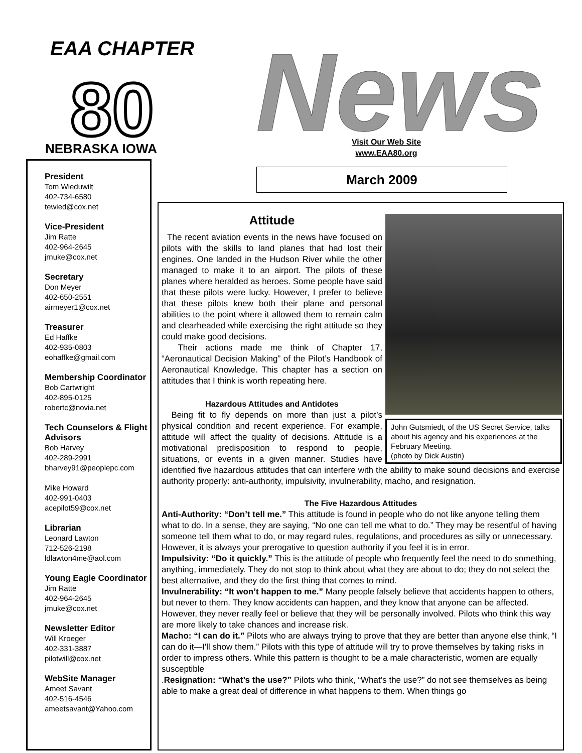EAA CHAPTER
80
NEBRASKA IOWA
News!
Visit Our Web Site
www.EAA80.org
March 2009
President
Tom Wieduwilt
402-734-6580
tewied@cox.net
Vice-President
Jim Ratte
402-964-2645
jrnuke@cox.net
Secretary
Don Meyer
402-650-2551
airmeyer1@cox.net
Treasurer
Ed Haffke
402-935-0803
eohaffke@gmail.com
Membership Coordinator
Bob Cartwright
402-895-0125
robertc@novia.net
Tech Counselors & Flight Advisors
Bob Harvey
402-289-2991
bharvey91@peoplepc.com
Mike Howard
402-991-0403
acepilot59@cox.net
Librarian
Leonard Lawton
712-526-2198
ldlawton4me@aol.com
Young Eagle Coordinator
Jim Ratte
402-964-2645
jrnuke@cox.net
Newsletter Editor
Will Kroeger
402-331-3887
pilotwill@cox.net
WebSite Manager
Ameet Savant
402-516-4546
ameetsavant@Yahoo.com
John Gutsmiedt, of the US Secret Service, talks about his agency and his experiences at the February Meeting.
(photo by Dick Austin)
Attitude
The recent aviation events in the news have focused on pilots with the skills to land planes that had lost their engines. One landed in the Hudson River while the other managed to make it to an airport. The pilots of these planes where heralded as heroes. Some people have said that these pilots were lucky. However, I prefer to believe that these pilots knew both their plane and personal abilities to the point where it allowed them to remain calm and clearheaded while exercising the right attitude so they could make good decisions.
Their actions made me think of Chapter 17, “Aeronautical Decision Making” of the Pilot’s Handbook of Aeronautical Knowledge. This chapter has a section on attitudes that I think is worth repeating here.
Hazardous Attitudes and Antidotes
Being fit to fly depends on more than just a pilot’s physical condition and recent experience. For example, attitude will affect the quality of decisions. Attitude is a motivational predisposition to respond to people, situations, or events in a given manner. Studies have identified five hazardous attitudes that can interfere with the ability to make sound decisions and exercise authority properly: anti-authority, impulsivity, invulnerability, macho, and resignation.
The Five Hazardous Attitudes
Anti-Authority: “Don’t tell me.” This attitude is found in people who do not like anyone telling them what to do. In a sense, they are saying, “No one can tell me what to do.” They may be resentful of having someone tell them what to do, or may regard rules, regulations, and procedures as silly or unnecessary. However, it is always your prerogative to question authority if you feel it is in error.
Impulsivity: “Do it quickly.” This is the attitude of people who frequently feel the need to do something, anything, immediately. They do not stop to think about what they are about to do; they do not select the best alternative, and they do the first thing that comes to mind.
Invulnerability: “It won’t happen to me.” Many people falsely believe that accidents happen to others, but never to them. They know accidents can happen, and they know that anyone can be affected. However, they never really feel or believe that they will be personally involved. Pilots who think this way are more likely to take chances and increase risk.
Macho: “I can do it.” Pilots who are always trying to prove that they are better than anyone else think, “I can do it—I'll show them.” Pilots with this type of attitude will try to prove themselves by taking risks in order to impress others. While this pattern is thought to be a male characteristic, women are equally susceptible
.Resignation: “What’s the use?” Pilots who think, “What’s the use?” do not see themselves as being able to make a great deal of difference in what happens to them. When things go